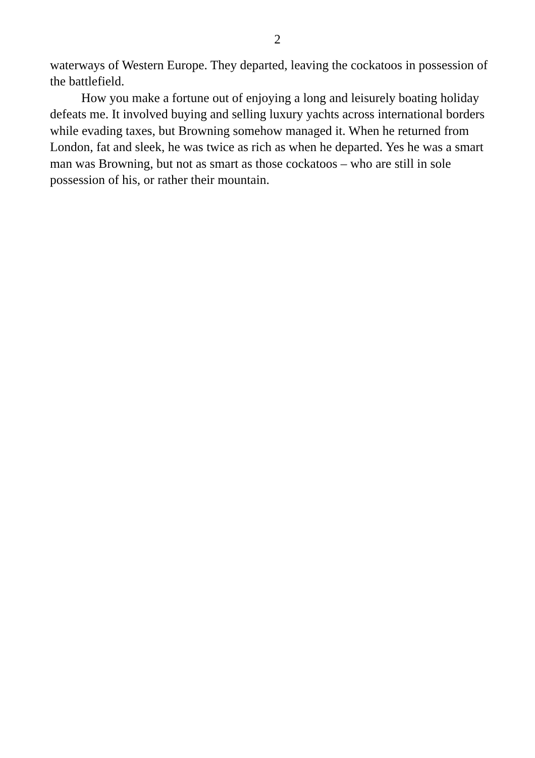2
waterways of Western Europe. They departed, leaving the cockatoos in possession of the battlefield.
How you make a fortune out of enjoying a long and leisurely boating holiday defeats me. It involved buying and selling luxury yachts across international borders while evading taxes, but Browning somehow managed it. When he returned from London, fat and sleek, he was twice as rich as when he departed. Yes he was a smart man was Browning, but not as smart as those cockatoos – who are still in sole possession of his, or rather their mountain.